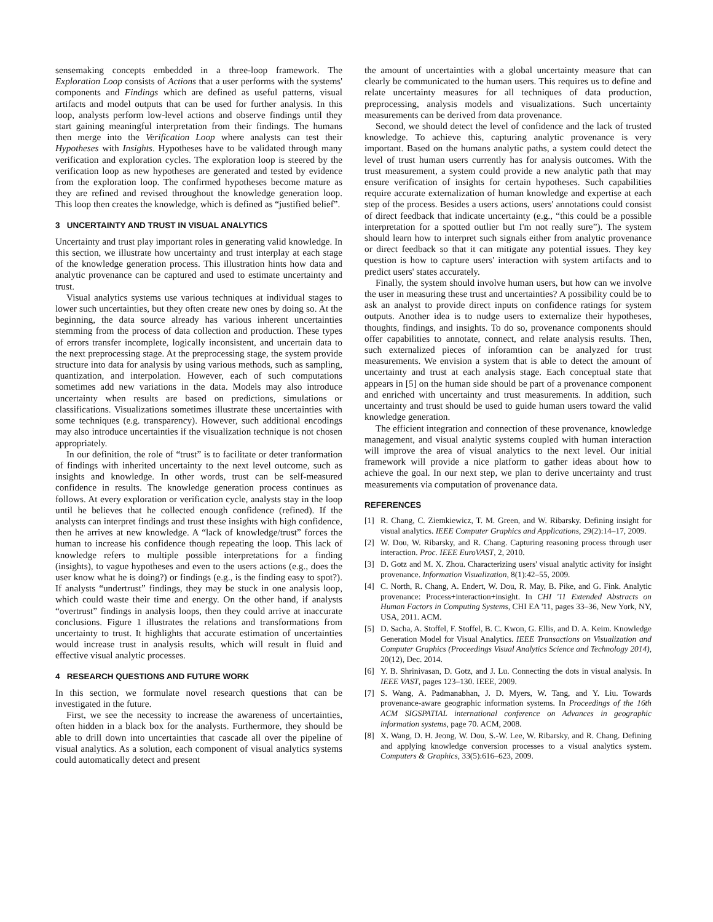sensemaking concepts embedded in a three-loop framework. The Exploration Loop consists of Actions that a user performs with the systems' components and Findings which are defined as useful patterns, visual artifacts and model outputs that can be used for further analysis. In this loop, analysts perform low-level actions and observe findings until they start gaining meaningful interpretation from their findings. The humans then merge into the Verification Loop where analysts can test their Hypotheses with Insights. Hypotheses have to be validated through many verification and exploration cycles. The exploration loop is steered by the verification loop as new hypotheses are generated and tested by evidence from the exploration loop. The confirmed hypotheses become mature as they are refined and revised throughout the knowledge generation loop. This loop then creates the knowledge, which is defined as “justified belief”.
3 UNCERTAINTY AND TRUST IN VISUAL ANALYTICS
Uncertainty and trust play important roles in generating valid knowledge. In this section, we illustrate how uncertainty and trust interplay at each stage of the knowledge generation process. This illustration hints how data and analytic provenance can be captured and used to estimate uncertainty and trust.
Visual analytics systems use various techniques at individual stages to lower such uncertainties, but they often create new ones by doing so. At the beginning, the data source already has various inherent uncertainties stemming from the process of data collection and production. These types of errors transfer incomplete, logically inconsistent, and uncertain data to the next preprocessing stage. At the preprocessing stage, the system provide structure into data for analysis by using various methods, such as sampling, quantization, and interpolation. However, each of such computations sometimes add new variations in the data. Models may also introduce uncertainty when results are based on predictions, simulations or classifications. Visualizations sometimes illustrate these uncertainties with some techniques (e.g. transparency). However, such additional encodings may also introduce uncertainties if the visualization technique is not chosen appropriately.
In our definition, the role of “trust” is to facilitate or deter tranformation of findings with inherited uncertainty to the next level outcome, such as insights and knowledge. In other words, trust can be self-measured confidence in results. The knowledge generation process continues as follows. At every exploration or verification cycle, analysts stay in the loop until he believes that he collected enough confidence (refined). If the analysts can interpret findings and trust these insights with high confidence, then he arrives at new knowledge. A “lack of knowledge/trust” forces the human to increase his confidence though repeating the loop. This lack of knowledge refers to multiple possible interpretations for a finding (insights), to vague hypotheses and even to the users actions (e.g., does the user know what he is doing?) or findings (e.g., is the finding easy to spot?). If analysts “undertrust” findings, they may be stuck in one analysis loop, which could waste their time and energy. On the other hand, if analysts “overtrust” findings in analysis loops, then they could arrive at inaccurate conclusions. Figure 1 illustrates the relations and transformations from uncertainty to trust. It highlights that accurate estimation of uncertainties would increase trust in analysis results, which will result in fluid and effective visual analytic processes.
4 RESEARCH QUESTIONS AND FUTURE WORK
In this section, we formulate novel research questions that can be investigated in the future.
First, we see the necessity to increase the awareness of uncertainties, often hidden in a black box for the analysts. Furthermore, they should be able to drill down into uncertainties that cascade all over the pipeline of visual analytics. As a solution, each component of visual analytics systems could automatically detect and present
the amount of uncertainties with a global uncertainty measure that can clearly be communicated to the human users. This requires us to define and relate uncertainty measures for all techniques of data production, preprocessing, analysis models and visualizations. Such uncertainty measurements can be derived from data provenance.
Second, we should detect the level of confidence and the lack of trusted knowledge. To achieve this, capturing analytic provenance is very important. Based on the humans analytic paths, a system could detect the level of trust human users currently has for analysis outcomes. With the trust measurement, a system could provide a new analytic path that may ensure verification of insights for certain hypotheses. Such capabilities require accurate externalization of human knowledge and expertise at each step of the process. Besides a users actions, users' annotations could consist of direct feedback that indicate uncertainty (e.g., “this could be a possible interpretation for a spotted outlier but I'm not really sure”). The system should learn how to interpret such signals either from analytic provenance or direct feedback so that it can mitigate any potential issues. They key question is how to capture users' interaction with system artifacts and to predict users' states accurately.
Finally, the system should involve human users, but how can we involve the user in measuring these trust and uncertainties? A possibility could be to ask an analyst to provide direct inputs on confidence ratings for system outputs. Another idea is to nudge users to externalize their hypotheses, thoughts, findings, and insights. To do so, provenance components should offer capabilities to annotate, connect, and relate analysis results. Then, such externalized pieces of inforamtion can be analyzed for trust measurements. We envision a system that is able to detect the amount of uncertainty and trust at each analysis stage. Each conceptual state that appears in [5] on the human side should be part of a provenance component and enriched with uncertainty and trust measurements. In addition, such uncertainty and trust should be used to guide human users toward the valid knowledge generation.
The efficient integration and connection of these provenance, knowledge management, and visual analytic systems coupled with human interaction will improve the area of visual analytics to the next level. Our initial framework will provide a nice platform to gather ideas about how to achieve the goal. In our next step, we plan to derive uncertainty and trust measurements via computation of provenance data.
REFERENCES
[1] R. Chang, C. Ziemkiewicz, T. M. Green, and W. Ribarsky. Defining insight for visual analytics. IEEE Computer Graphics and Applications, 29(2):14–17, 2009.
[2] W. Dou, W. Ribarsky, and R. Chang. Capturing reasoning process through user interaction. Proc. IEEE EuroVAST, 2, 2010.
[3] D. Gotz and M. X. Zhou. Characterizing users' visual analytic activity for insight provenance. Information Visualization, 8(1):42–55, 2009.
[4] C. North, R. Chang, A. Endert, W. Dou, R. May, B. Pike, and G. Fink. Analytic provenance: Process+interaction+insight. In CHI '11 Extended Abstracts on Human Factors in Computing Systems, CHI EA '11, pages 33–36, New York, NY, USA, 2011. ACM.
[5] D. Sacha, A. Stoffel, F. Stoffel, B. C. Kwon, G. Ellis, and D. A. Keim. Knowledge Generation Model for Visual Analytics. IEEE Transactions on Visualization and Computer Graphics (Proceedings Visual Analytics Science and Technology 2014), 20(12), Dec. 2014.
[6] Y. B. Shrinivasan, D. Gotz, and J. Lu. Connecting the dots in visual analysis. In IEEE VAST, pages 123–130. IEEE, 2009.
[7] S. Wang, A. Padmanabhan, J. D. Myers, W. Tang, and Y. Liu. Towards provenance-aware geographic information systems. In Proceedings of the 16th ACM SIGSPATIAL international conference on Advances in geographic information systems, page 70. ACM, 2008.
[8] X. Wang, D. H. Jeong, W. Dou, S.-W. Lee, W. Ribarsky, and R. Chang. Defining and applying knowledge conversion processes to a visual analytics system. Computers & Graphics, 33(5):616–623, 2009.